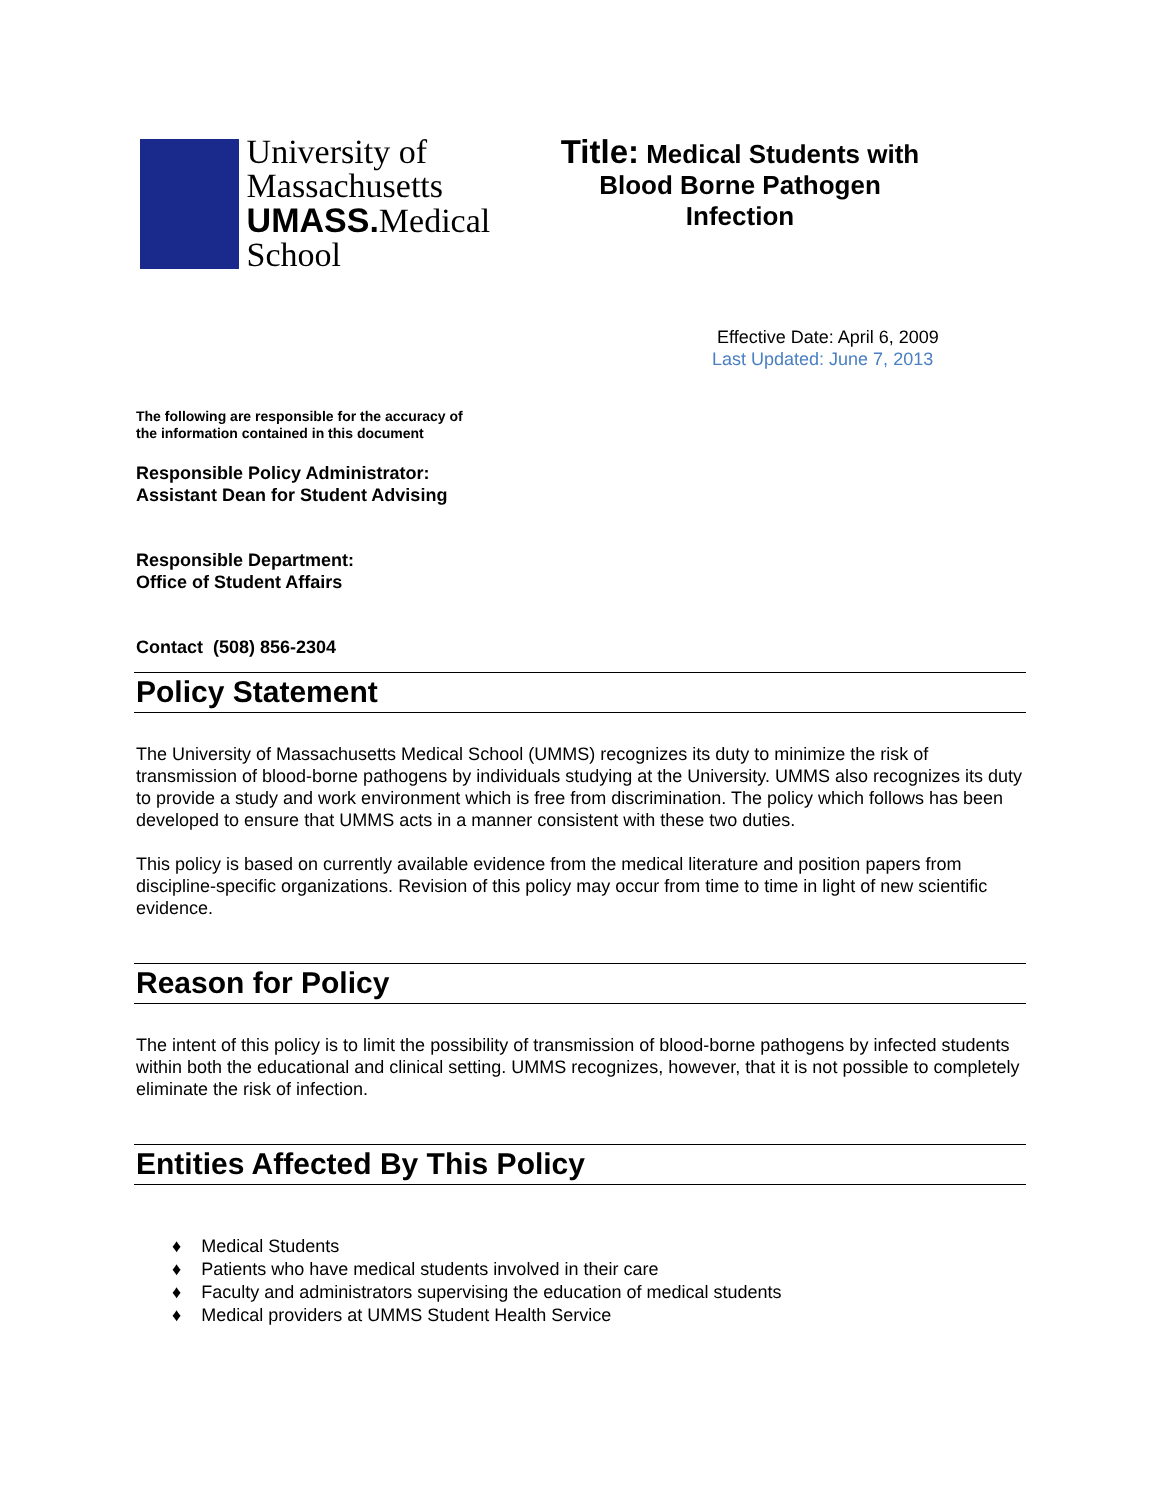University of
Massachusetts
UMASS. Medical School
Title: Medical Students with
Blood Borne Pathogen
Infection
Effective Date: April 6, 2009
Last Updated: June 7, 2013
The following are responsible for the accuracy of
the information contained in this document
Responsible Policy Administrator:
Assistant Dean for Student Advising
Responsible Department:
Office of Student Affairs
Contact (508) 856-2304
Policy Statement
The University of Massachusetts Medical School (UMMS) recognizes its duty to minimize the risk of transmission of blood-borne pathogens by individuals studying at the University. UMMS also recognizes its duty to provide a study and work environment which is free from discrimination. The policy which follows has been developed to ensure that UMMS acts in a manner consistent with these two duties.
This policy is based on currently available evidence from the medical literature and position papers from discipline-specific organizations. Revision of this policy may occur from time to time in light of new scientific evidence.
Reason for Policy
The intent of this policy is to limit the possibility of transmission of blood-borne pathogens by infected students within both the educational and clinical setting. UMMS recognizes, however, that it is not possible to completely eliminate the risk of infection.
Entities Affected By This Policy
♦ Medical Students
♦ Patients who have medical students involved in their care
♦ Faculty and administrators supervising the education of medical students
♦ Medical providers at UMMS Student Health Service